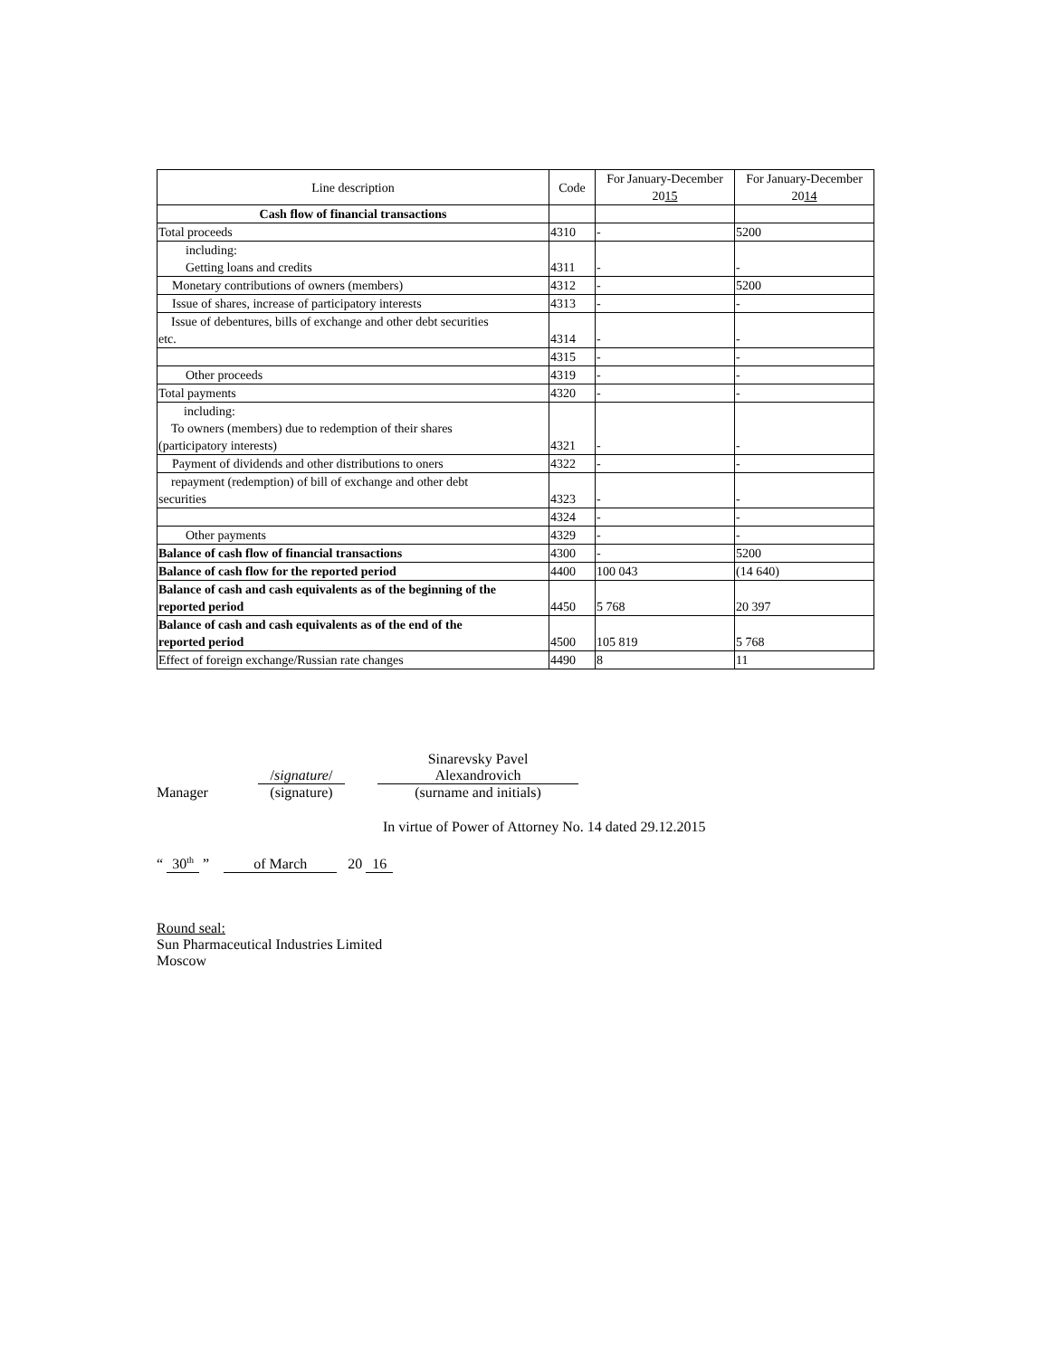| Line description | Code | For January-December 20 15 | For January-December 20 14 |
| --- | --- | --- | --- |
| Cash flow of financial transactions | | | |
| Total proceeds | 4310 | - | 5200 |
| including: Getting loans and credits | 4311 | - | - |
| Monetary contributions of owners (members) | 4312 | - | 5200 |
| Issue of shares, increase of participatory interests | 4313 | - | - |
| Issue of debentures, bills of exchange and other debt securities etc. | 4314 | - | - |
| | 4315 | - | - |
| Other proceeds | 4319 | - | - |
| Total payments | 4320 | - | - |
| including: To owners (members) due to redemption of their shares (participatory interests) | 4321 | - | - |
| Payment of dividends and other distributions to oners | 4322 | - | - |
| repayment (redemption) of bill of exchange and other debt securities | 4323 | - | - |
| | 4324 | - | - |
| Other payments | 4329 | - | - |
| Balance of cash flow of financial transactions | 4300 | - | 5200 |
| Balance of cash flow for the reported period | 4400 | 100 043 | (14 640) |
| Balance of cash and cash equivalents as of the beginning of the reported period | 4450 | 5 768 | 20 397 |
| Balance of cash and cash equivalents as of the end of the reported period | 4500 | 105 819 | 5 768 |
| Effect of foreign exchange/Russian rate changes | 4490 | 8 | 11 |
Manager
/signature/
(signature)
Sinarevsky Pavel
Alexandrovich
(surname and initials)
In virtue of Power of Attorney No. 14 dated 29.12.2015
“ 30<sup>th</sup> ” of March 20 16
Round seal:
Sun Pharmaceutical Industries Limited
Moscow